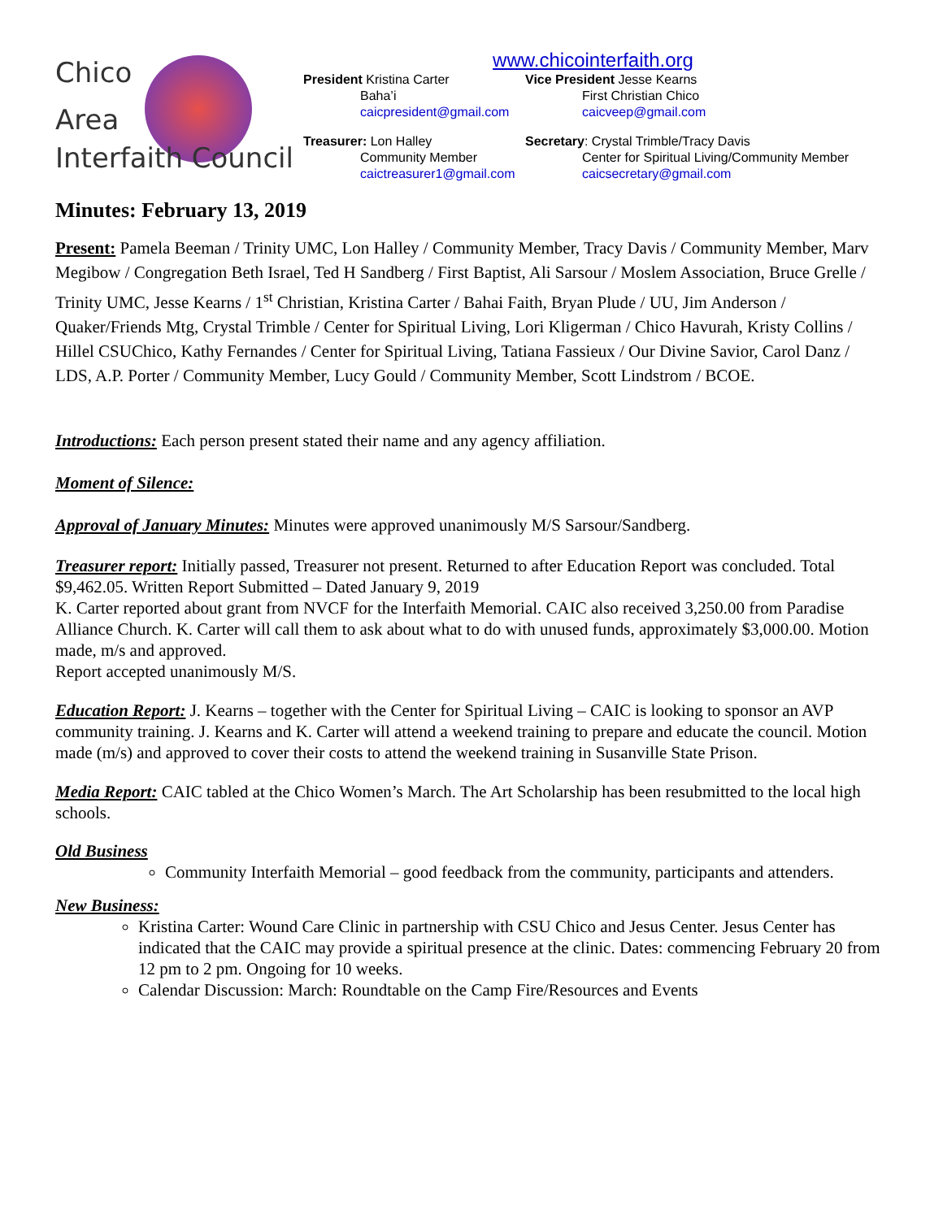Chico
Area
www.chicointerfaith.org
President Kristina Carter
Baha’i
caicpresident@gmail.com
Vice President Jesse Kearns
First Christian Chico
caicveep@gmail.com
Treasurer: Lon Halley
Community Member
caictreasurer1@gmail.com
Secretary: Crystal Trimble/Tracy Davis
Center for Spiritual Living/Community Member
caicsecretary@gmail.com
Interfaith Council
Minutes: February 13, 2019
Present: Pamela Beeman / Trinity UMC, Lon Halley / Community Member, Tracy Davis / Community Member, Marv Megibow / Congregation Beth Israel, Ted H Sandberg / First Baptist, Ali Sarsour / Moslem Association, Bruce Grelle / Trinity UMC, Jesse Kearns / 1<sup>st</sup> Christian, Kristina Carter / Bahai Faith, Bryan Plude / UU, Jim Anderson / Quaker/Friends Mtg, Crystal Trimble / Center for Spiritual Living, Lori Kligerman / Chico Havurah, Kristy Collins / Hillel CSUChico, Kathy Fernandes / Center for Spiritual Living, Tatiana Fassieux / Our Divine Savior, Carol Danz / LDS, A.P. Porter / Community Member, Lucy Gould / Community Member, Scott Lindstrom / BCOE.
Introductions: Each person present stated their name and any agency affiliation.
Moment of Silence:
Approval of January Minutes: Minutes were approved unanimously M/S Sarsour/Sandberg.
Treasurer report: Initially passed, Treasurer not present. Returned to after Education Report was concluded. Total $9,462.05. Written Report Submitted – Dated January 9, 2019
K. Carter reported about grant from NVCF for the Interfaith Memorial. CAIC also received 3,250.00 from Paradise Alliance Church. K. Carter will call them to ask about what to do with unused funds, approximately $3,000.00. Motion made, m/s and approved.
Report accepted unanimously M/S.
Education Report: J. Kearns – together with the Center for Spiritual Living – CAIC is looking to sponsor an AVP community training. J. Kearns and K. Carter will attend a weekend training to prepare and educate the council. Motion made (m/s) and approved to cover their costs to attend the weekend training in Susanville State Prison.
Media Report: CAIC tabled at the Chico Women’s March. The Art Scholarship has been resubmitted to the local high schools.
Old Business
Community Interfaith Memorial – good feedback from the community, participants and attenders.
New Business:
Kristina Carter: Wound Care Clinic in partnership with CSU Chico and Jesus Center. Jesus Center has indicated that the CAIC may provide a spiritual presence at the clinic. Dates: commencing February 20 from 12 pm to 2 pm. Ongoing for 10 weeks.
Calendar Discussion: March: Roundtable on the Camp Fire/Resources and Events